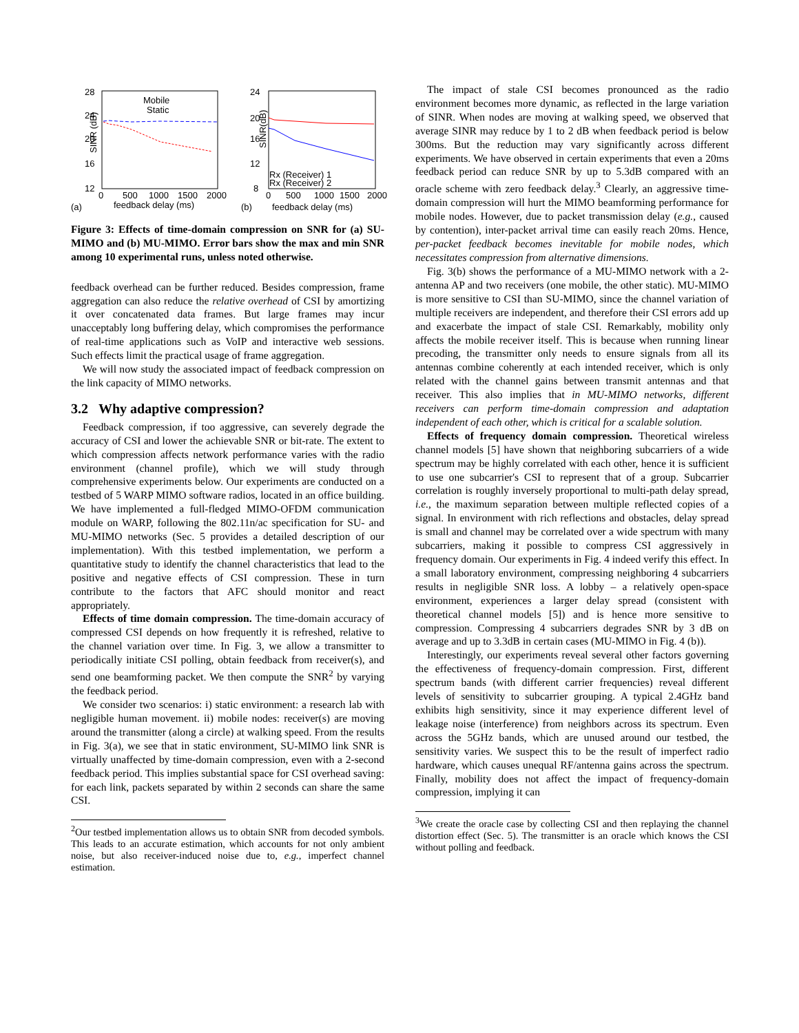28
24
20
16
12
SINR (dB)
0
500
1000
1500
2000
(a)
feedback delay (ms)
Mobile
Static
24
20
16
12
8
SINR(dB)
0
500
1000
1500
2000
(b)
feedback delay (ms)
Rx (Receiver) 1
Rx (Receiver) 2
Figure 3: Effects of time-domain compression on SNR for (a) SU-MIMO and (b) MU-MIMO. Error bars show the max and min SNR among 10 experimental runs, unless noted otherwise.
feedback overhead can be further reduced. Besides compression, frame aggregation can also reduce the relative overhead of CSI by amortizing it over concatenated data frames. But large frames may incur unacceptably long buffering delay, which compromises the performance of real-time applications such as VoIP and interactive web sessions. Such effects limit the practical usage of frame aggregation.
We will now study the associated impact of feedback compression on the link capacity of MIMO networks.
3.2 Why adaptive compression?
Feedback compression, if too aggressive, can severely degrade the accuracy of CSI and lower the achievable SNR or bit-rate. The extent to which compression affects network performance varies with the radio environment (channel profile), which we will study through comprehensive experiments below. Our experiments are conducted on a testbed of 5 WARP MIMO software radios, located in an office building. We have implemented a full-fledged MIMO-OFDM communication module on WARP, following the 802.11n/ac specification for SU- and MU-MIMO networks (Sec. 5 provides a detailed description of our implementation). With this testbed implementation, we perform a quantitative study to identify the channel characteristics that lead to the positive and negative effects of CSI compression. These in turn contribute to the factors that AFC should monitor and react appropriately.
Effects of time domain compression. The time-domain accuracy of compressed CSI depends on how frequently it is refreshed, relative to the channel variation over time. In Fig. 3, we allow a transmitter to periodically initiate CSI polling, obtain feedback from receiver(s), and send one beamforming packet. We then compute the SNR<sup>2</sup> by varying the feedback period.
We consider two scenarios: i) static environment: a research lab with negligible human movement. ii) mobile nodes: receiver(s) are moving around the transmitter (along a circle) at walking speed. From the results in Fig. 3(a), we see that in static environment, SU-MIMO link SNR is virtually unaffected by time-domain compression, even with a 2-second feedback period. This implies substantial space for CSI overhead saving: for each link, packets separated by within 2 seconds can share the same CSI.
<sup>2</sup> Our testbed implementation allows us to obtain SNR from decoded symbols. This leads to an accurate estimation, which accounts for not only ambient noise, but also receiver-induced noise due to, e.g., imperfect channel estimation.
The impact of stale CSI becomes pronounced as the radio environment becomes more dynamic, as reflected in the large variation of SINR. When nodes are moving at walking speed, we observed that average SINR may reduce by 1 to 2 dB when feedback period is below 300ms. But the reduction may vary significantly across different experiments. We have observed in certain experiments that even a 20ms feedback period can reduce SNR by up to 5.3dB compared with an oracle scheme with zero feedback delay.<sup>3</sup> Clearly, an aggressive time-domain compression will hurt the MIMO beamforming performance for mobile nodes. However, due to packet transmission delay (e.g., caused by contention), inter-packet arrival time can easily reach 20ms. Hence, per-packet feedback becomes inevitable for mobile nodes, which necessitates compression from alternative dimensions.
Fig. 3(b) shows the performance of a MU-MIMO network with a 2-antenna AP and two receivers (one mobile, the other static). MU-MIMO is more sensitive to CSI than SU-MIMO, since the channel variation of multiple receivers are independent, and therefore their CSI errors add up and exacerbate the impact of stale CSI. Remarkably, mobility only affects the mobile receiver itself. This is because when running linear precoding, the transmitter only needs to ensure signals from all its antennas combine coherently at each intended receiver, which is only related with the channel gains between transmit antennas and that receiver. This also implies that in MU-MIMO networks, different receivers can perform time-domain compression and adaptation independent of each other, which is critical for a scalable solution.
Effects of frequency domain compression. Theoretical wireless channel models [5] have shown that neighboring subcarriers of a wide spectrum may be highly correlated with each other, hence it is sufficient to use one subcarrier's CSI to represent that of a group. Subcarrier correlation is roughly inversely proportional to multi-path delay spread, i.e., the maximum separation between multiple reflected copies of a signal. In environment with rich reflections and obstacles, delay spread is small and channel may be correlated over a wide spectrum with many subcarriers, making it possible to compress CSI aggressively in frequency domain. Our experiments in Fig. 4 indeed verify this effect. In a small laboratory environment, compressing neighboring 4 subcarriers results in negligible SNR loss. A lobby – a relatively open-space environment, experiences a larger delay spread (consistent with theoretical channel models [5]) and is hence more sensitive to compression. Compressing 4 subcarriers degrades SNR by 3 dB on average and up to 3.3dB in certain cases (MU-MIMO in Fig. 4 (b)).
Interestingly, our experiments reveal several other factors governing the effectiveness of frequency-domain compression. First, different spectrum bands (with different carrier frequencies) reveal different levels of sensitivity to subcarrier grouping. A typical 2.4GHz band exhibits high sensitivity, since it may experience different level of leakage noise (interference) from neighbors across its spectrum. Even across the 5GHz bands, which are unused around our testbed, the sensitivity varies. We suspect this to be the result of imperfect radio hardware, which causes unequal RF/antenna gains across the spectrum. Finally, mobility does not affect the impact of frequency-domain compression, implying it can
<sup>3</sup> We create the oracle case by collecting CSI and then replaying the channel distortion effect (Sec. 5). The transmitter is an oracle which knows the CSI without polling and feedback.